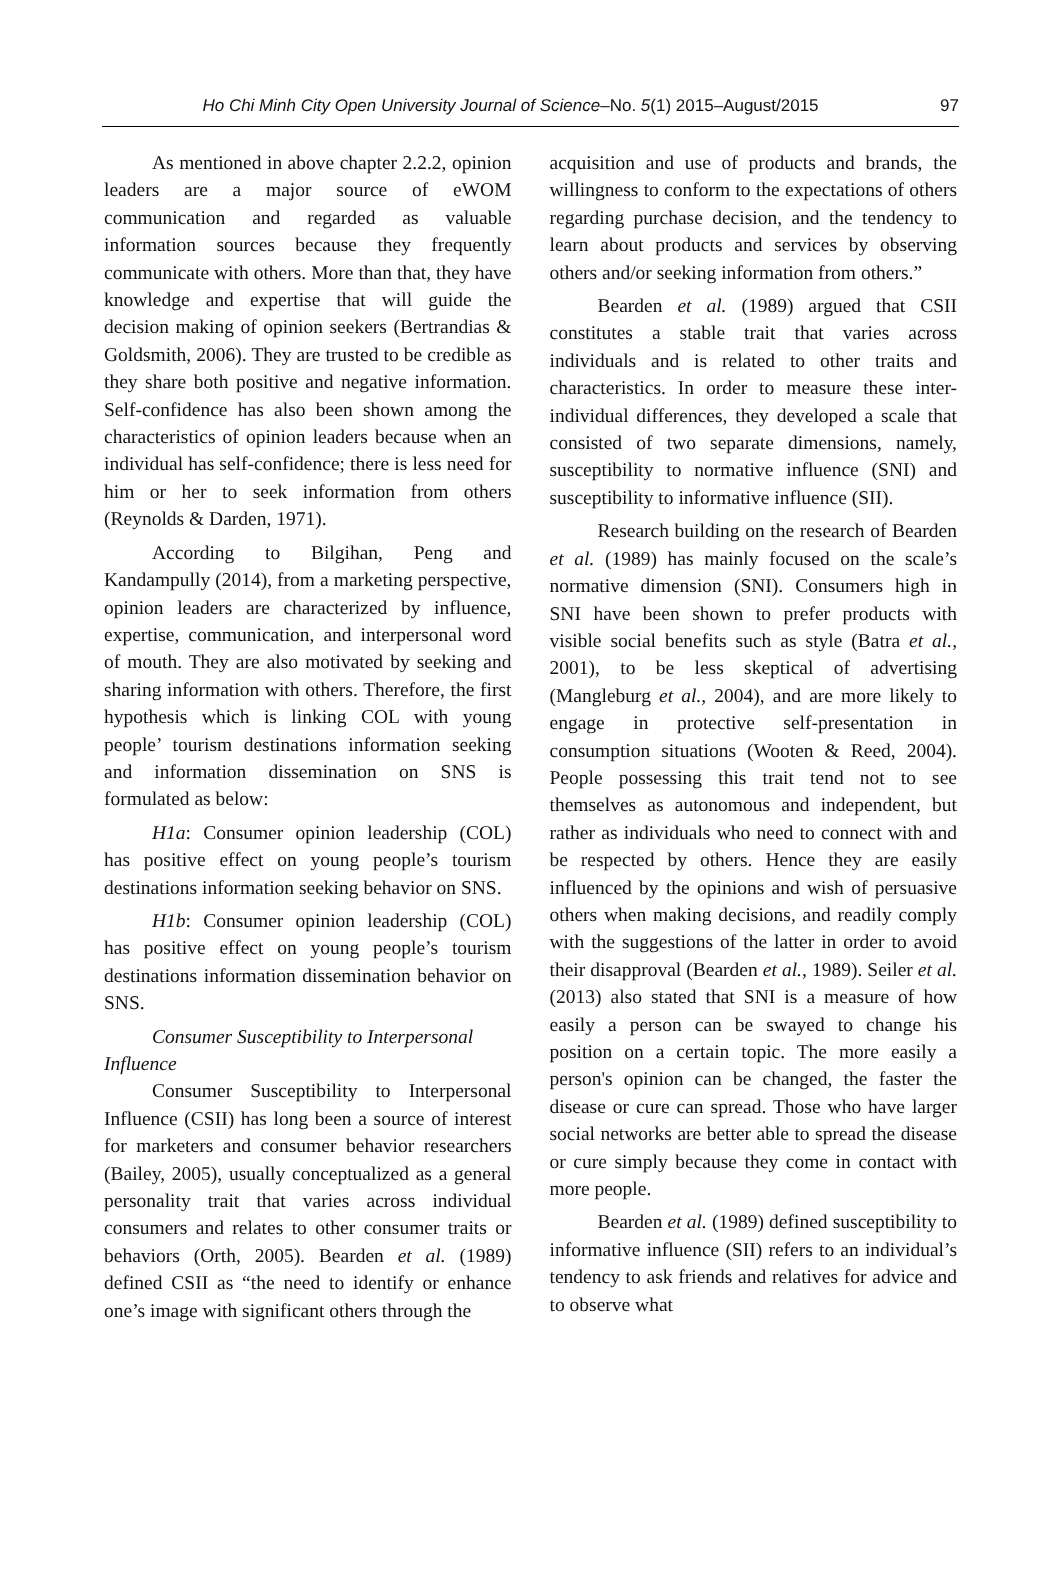Ho Chi Minh City Open University Journal of Science–No. 5(1) 2015–August/2015
97
As mentioned in above chapter 2.2.2, opinion leaders are a major source of eWOM communication and regarded as valuable information sources because they frequently communicate with others. More than that, they have knowledge and expertise that will guide the decision making of opinion seekers (Bertrandias & Goldsmith, 2006). They are trusted to be credible as they share both positive and negative information. Self-confidence has also been shown among the characteristics of opinion leaders because when an individual has self-confidence; there is less need for him or her to seek information from others (Reynolds & Darden, 1971).
According to Bilgihan, Peng and Kandampully (2014), from a marketing perspective, opinion leaders are characterized by influence, expertise, communication, and interpersonal word of mouth. They are also motivated by seeking and sharing information with others. Therefore, the first hypothesis which is linking COL with young people’ tourism destinations information seeking and information dissemination on SNS is formulated as below:
H1a: Consumer opinion leadership (COL) has positive effect on young people’s tourism destinations information seeking behavior on SNS.
H1b: Consumer opinion leadership (COL) has positive effect on young people’s tourism destinations information dissemination behavior on SNS.
Consumer Susceptibility to Interpersonal
Influence
Consumer Susceptibility to Interpersonal Influence (CSII) has long been a source of interest for marketers and consumer behavior researchers (Bailey, 2005), usually conceptualized as a general personality trait that varies across individual consumers and relates to other consumer traits or behaviors (Orth, 2005). Bearden et al. (1989) defined CSII as “the need to identify or enhance one’s image with significant others through the
acquisition and use of products and brands, the willingness to conform to the expectations of others regarding purchase decision, and the tendency to learn about products and services by observing others and/or seeking information from others.”
Bearden et al. (1989) argued that CSII constitutes a stable trait that varies across individuals and is related to other traits and characteristics. In order to measure these inter-individual differences, they developed a scale that consisted of two separate dimensions, namely, susceptibility to normative influence (SNI) and susceptibility to informative influence (SII).
Research building on the research of Bearden et al. (1989) has mainly focused on the scale’s normative dimension (SNI). Consumers high in SNI have been shown to prefer products with visible social benefits such as style (Batra et al., 2001), to be less skeptical of advertising (Mangleburg et al., 2004), and are more likely to engage in protective self-presentation in consumption situations (Wooten & Reed, 2004). People possessing this trait tend not to see themselves as autonomous and independent, but rather as individuals who need to connect with and be respected by others. Hence they are easily influenced by the opinions and wish of persuasive others when making decisions, and readily comply with the suggestions of the latter in order to avoid their disapproval (Bearden et al., 1989). Seiler et al. (2013) also stated that SNI is a measure of how easily a person can be swayed to change his position on a certain topic. The more easily a person's opinion can be changed, the faster the disease or cure can spread. Those who have larger social networks are better able to spread the disease or cure simply because they come in contact with more people.
Bearden et al. (1989) defined susceptibility to informative influence (SII) refers to an individual’s tendency to ask friends and relatives for advice and to observe what